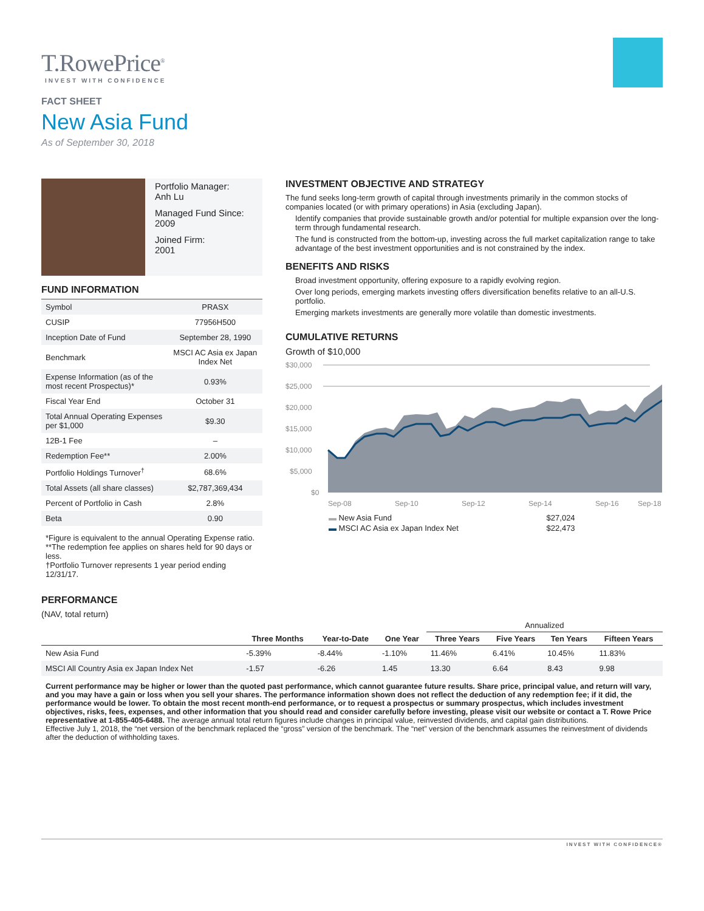T.RowePrice<sup>®</sup>
INVEST WITH CONFIDENCE
FACT SHEET
New Asia Fund
As of September 30, 2018
Portfolio Manager:
Anh Lu
Managed Fund Since:
2009
Joined Firm:
2001
FUND INFORMATION
| Symbol | PRASX |
| CUSIP | 77956H500 |
| Inception Date of Fund | September 28, 1990 |
| Benchmark | MSCI AC Asia ex Japan Index Net |
| Expense Information (as of the most recent Prospectus)* | 0.93% |
| Fiscal Year End | October 31 |
| Total Annual Operating Expenses per $1,000 | $9.30 |
| 12B-1 Fee | – |
| Redemption Fee** | 2.00% |
| Portfolio Holdings Turnover<sup>†</sup> | 68.6% |
| Total Assets (all share classes) | $2,787,369,434 |
| Percent of Portfolio in Cash | 2.8% |
| Beta | 0.90 |
*Figure is equivalent to the annual Operating Expense ratio.
**The redemption fee applies on shares held for 90 days or less.
†Portfolio Turnover represents 1 year period ending 12/31/17.
INVESTMENT OBJECTIVE AND STRATEGY
The fund seeks long-term growth of capital through investments primarily in the common stocks of companies located (or with primary operations) in Asia (excluding Japan).
Identify companies that provide sustainable growth and/or potential for multiple expansion over the long-term through fundamental research.
The fund is constructed from the bottom-up, investing across the full market capitalization range to take advantage of the best investment opportunities and is not constrained by the index.
BENEFITS AND RISKS
Broad investment opportunity, offering exposure to a rapidly evolving region.
Over long periods, emerging markets investing offers diversification benefits relative to an all-U.S. portfolio.
Emerging markets investments are generally more volatile than domestic investments.
CUMULATIVE RETURNS
Growth of $10,000
$30,000
$25,000
$20,000
$15,000
$10,000
$5,000
$0
Sep-08
Sep-10
Sep-12
Sep-14
Sep-16
Sep-18
| ▬ New Asia Fund | $27,024 |
| ▬ MSCI AC Asia ex Japan Index Net | $22,473 |
PERFORMANCE
(NAV, total return)
| | | | | Annualized | | | |
| --- | --- | --- | --- | --- | --- | --- | --- |
| | Three Months | Year-to-Date | One Year | Three Years | Five Years | Ten Years | Fifteen Years |
| New Asia Fund | -5.39% | -8.44% | -1.10% | 11.46% | 6.41% | 10.45% | 11.83% |
| MSCI All Country Asia ex Japan Index Net | -1.57 | -6.26 | 1.45 | 13.30 | 6.64 | 8.43 | 9.98 |
Current performance may be higher or lower than the quoted past performance, which cannot guarantee future results. Share price, principal value, and return will vary, and you may have a gain or loss when you sell your shares. The performance information shown does not reflect the deduction of any redemption fee; if it did, the performance would be lower. To obtain the most recent month-end performance, or to request a prospectus or summary prospectus, which includes investment objectives, risks, fees, expenses, and other information that you should read and consider carefully before investing, please visit our website or contact a T. Rowe Price representative at 1-855-405-6488. The average annual total return figures include changes in principal value, reinvested dividends, and capital gain distributions.
Effective July 1, 2018, the “net version of the benchmark replaced the “gross” version of the benchmark. The “net” version of the benchmark assumes the reinvestment of dividends after the deduction of withholding taxes.
INVEST WITH CONFIDENCE®